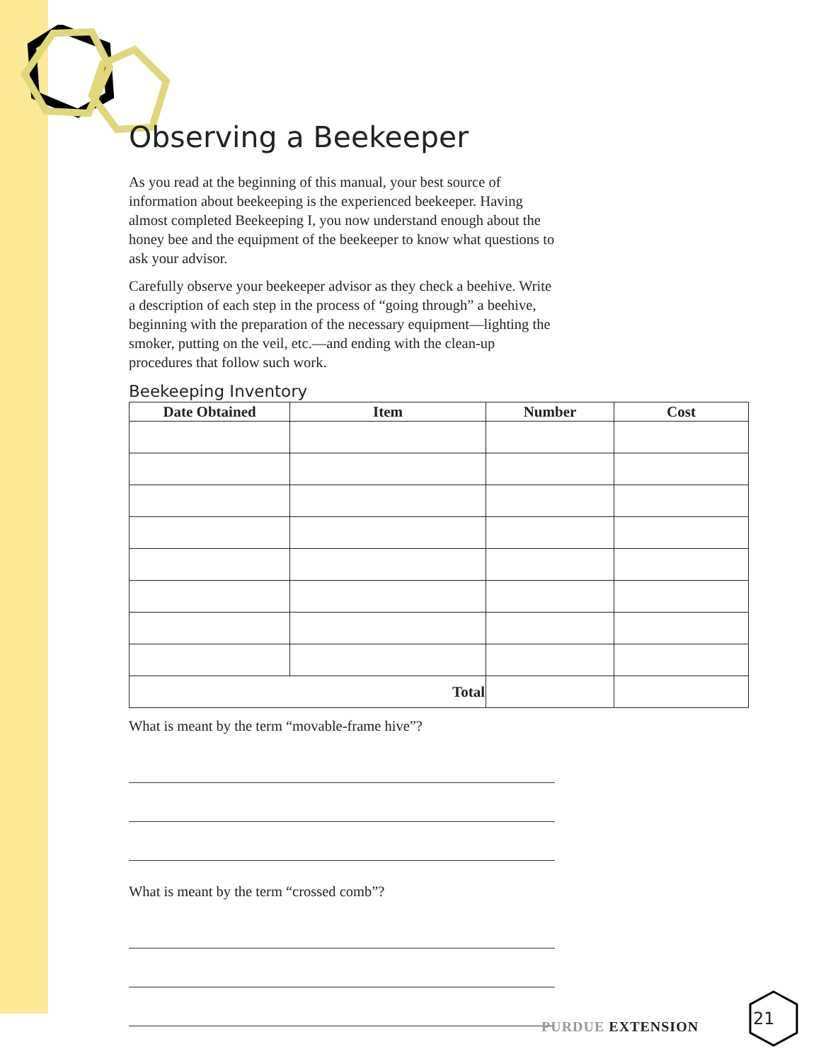Observing a Beekeeper
As you read at the beginning of this manual, your best source of information about beekeeping is the experienced beekeeper. Having almost completed Beekeeping I, you now understand enough about the honey bee and the equipment of the beekeeper to know what questions to ask your advisor.
Carefully observe your beekeeper advisor as they check a beehive. Write a description of each step in the process of “going through” a beehive, beginning with the preparation of the necessary equipment—lighting the smoker, putting on the veil, etc.—and ending with the clean-up procedures that follow such work.
Beekeeping Inventory
| Date Obtained | Item | Number | Cost |
| --- | --- | --- | --- |
| Total | | | |
What is meant by the term “movable-frame hive”?
What is meant by the term “crossed comb”?
PURDUE EXTENSION
21